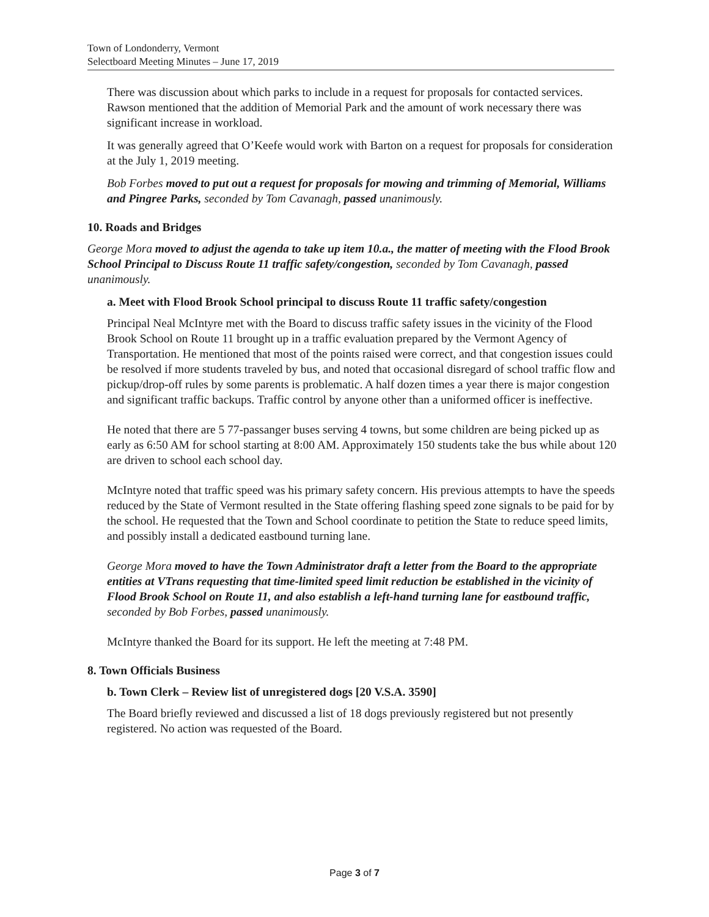Town of Londonderry, Vermont
Selectboard Meeting Minutes – June 17, 2019
There was discussion about which parks to include in a request for proposals for contacted services. Rawson mentioned that the addition of Memorial Park and the amount of work necessary there was significant increase in workload.
It was generally agreed that O’Keefe would work with Barton on a request for proposals for consideration at the July 1, 2019 meeting.
Bob Forbes moved to put out a request for proposals for mowing and trimming of Memorial, Williams and Pingree Parks, seconded by Tom Cavanagh, passed unanimously.
10. Roads and Bridges
George Mora moved to adjust the agenda to take up item 10.a., the matter of meeting with the Flood Brook School Principal to Discuss Route 11 traffic safety/congestion, seconded by Tom Cavanagh, passed unanimously.
a. Meet with Flood Brook School principal to discuss Route 11 traffic safety/congestion
Principal Neal McIntyre met with the Board to discuss traffic safety issues in the vicinity of the Flood Brook School on Route 11 brought up in a traffic evaluation prepared by the Vermont Agency of Transportation. He mentioned that most of the points raised were correct, and that congestion issues could be resolved if more students traveled by bus, and noted that occasional disregard of school traffic flow and pickup/drop-off rules by some parents is problematic. A half dozen times a year there is major congestion and significant traffic backups. Traffic control by anyone other than a uniformed officer is ineffective.
He noted that there are 5 77-passanger buses serving 4 towns, but some children are being picked up as early as 6:50 AM for school starting at 8:00 AM. Approximately 150 students take the bus while about 120 are driven to school each school day.
McIntyre noted that traffic speed was his primary safety concern. His previous attempts to have the speeds reduced by the State of Vermont resulted in the State offering flashing speed zone signals to be paid for by the school. He requested that the Town and School coordinate to petition the State to reduce speed limits, and possibly install a dedicated eastbound turning lane.
George Mora moved to have the Town Administrator draft a letter from the Board to the appropriate entities at VTrans requesting that time-limited speed limit reduction be established in the vicinity of Flood Brook School on Route 11, and also establish a left-hand turning lane for eastbound traffic, seconded by Bob Forbes, passed unanimously.
McIntyre thanked the Board for its support. He left the meeting at 7:48 PM.
8. Town Officials Business
b. Town Clerk – Review list of unregistered dogs [20 V.S.A. 3590]
The Board briefly reviewed and discussed a list of 18 dogs previously registered but not presently registered. No action was requested of the Board.
Page 3 of 7